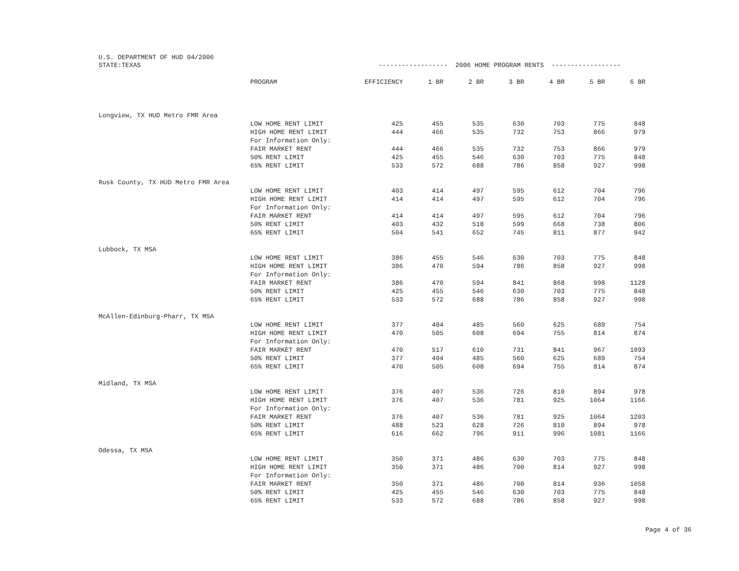U.S. DEPARTMENT OF HUD 04/2006
| STATE:TEXAS | | ------------------ 2006 HOME PROGRAM RENTS ------------------ | | | | | | |
| | PROGRAM | EFFICIENCY | 1 BR | 2 BR | 3 BR | 4 BR | 5 BR | 6 BR |
| Longview, TX HUD Metro FMR Area | | | | | | | | |
| | LOW HOME RENT LIMIT | 425 | 455 | 535 | 630 | 703 | 775 | 848 |
| | HIGH HOME RENT LIMIT | 444 | 466 | 535 | 732 | 753 | 866 | 979 |
| | For Information Only: | | | | | | | |
| | FAIR MARKET RENT | 444 | 466 | 535 | 732 | 753 | 866 | 979 |
| | 50% RENT LIMIT | 425 | 455 | 546 | 630 | 703 | 775 | 848 |
| | 65% RENT LIMIT | 533 | 572 | 688 | 786 | 858 | 927 | 998 |
| Rusk County, TX HUD Metro FMR Area | | | | | | | | |
| | LOW HOME RENT LIMIT | 403 | 414 | 497 | 595 | 612 | 704 | 796 |
| | HIGH HOME RENT LIMIT | 414 | 414 | 497 | 595 | 612 | 704 | 796 |
| | For Information Only: | | | | | | | |
| | FAIR MARKET RENT | 414 | 414 | 497 | 595 | 612 | 704 | 796 |
| | 50% RENT LIMIT | 403 | 432 | 518 | 599 | 668 | 738 | 806 |
| | 65% RENT LIMIT | 504 | 541 | 652 | 745 | 811 | 877 | 942 |
| Lubbock, TX MSA | | | | | | | | |
| | LOW HOME RENT LIMIT | 386 | 455 | 546 | 630 | 703 | 775 | 848 |
| | HIGH HOME RENT LIMIT | 386 | 470 | 594 | 786 | 858 | 927 | 998 |
| | For Information Only: | | | | | | | |
| | FAIR MARKET RENT | 386 | 470 | 594 | 841 | 868 | 998 | 1128 |
| | 50% RENT LIMIT | 425 | 455 | 546 | 630 | 703 | 775 | 848 |
| | 65% RENT LIMIT | 533 | 572 | 688 | 786 | 858 | 927 | 998 |
| McAllen-Edinburg-Pharr, TX MSA | | | | | | | | |
| | LOW HOME RENT LIMIT | 377 | 404 | 485 | 560 | 625 | 689 | 754 |
| | HIGH HOME RENT LIMIT | 470 | 505 | 608 | 694 | 755 | 814 | 874 |
| | For Information Only: | | | | | | | |
| | FAIR MARKET RENT | 470 | 517 | 610 | 731 | 841 | 967 | 1093 |
| | 50% RENT LIMIT | 377 | 404 | 485 | 560 | 625 | 689 | 754 |
| | 65% RENT LIMIT | 470 | 505 | 608 | 694 | 755 | 814 | 874 |
| Midland, TX MSA | | | | | | | | |
| | LOW HOME RENT LIMIT | 376 | 407 | 536 | 726 | 810 | 894 | 978 |
| | HIGH HOME RENT LIMIT | 376 | 407 | 536 | 781 | 925 | 1064 | 1166 |
| | For Information Only: | | | | | | | |
| | FAIR MARKET RENT | 376 | 407 | 536 | 781 | 925 | 1064 | 1203 |
| | 50% RENT LIMIT | 488 | 523 | 628 | 726 | 810 | 894 | 978 |
| | 65% RENT LIMIT | 616 | 662 | 796 | 911 | 996 | 1081 | 1166 |
| Odessa, TX MSA | | | | | | | | |
| | LOW HOME RENT LIMIT | 350 | 371 | 486 | 630 | 703 | 775 | 848 |
| | HIGH HOME RENT LIMIT | 350 | 371 | 486 | 700 | 814 | 927 | 998 |
| | For Information Only: | | | | | | | |
| | FAIR MARKET RENT | 350 | 371 | 486 | 700 | 814 | 936 | 1058 |
| | 50% RENT LIMIT | 425 | 455 | 546 | 630 | 703 | 775 | 848 |
| | 65% RENT LIMIT | 533 | 572 | 688 | 786 | 858 | 927 | 998 |
Page 4 of 36